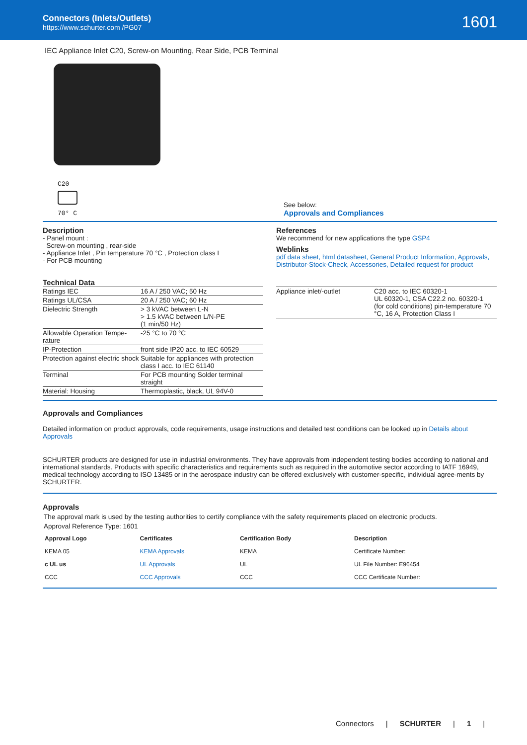Connectors (Inlets/Outlets)
https://www.schurter.com /PG07
1601
IEC Appliance Inlet C20, Screw-on Mounting, Rear Side, PCB Terminal
C20
70° C
See below:
Approvals and Compliances
Description
- Panel mount :
Screw-on mounting , rear-side
- Appliance Inlet , Pin temperature 70 °C , Protection class I
- For PCB mounting
References
We recommend for new applications the type GSP4
Weblinks
pdf data sheet, html datasheet, General Product Information, Approvals, Distributor-Stock-Check, Accessories, Detailed request for product
Technical Data
| Ratings IEC | 16 A / 250 VAC; 50 Hz |
| Ratings UL/CSA | 20 A / 250 VAC; 60 Hz |
| Dielectric Strength | > 3 kVAC between L-N > 1.5 kVAC between L/N-PE (1 min/50 Hz) |
| Allowable Operation Tempe-rature | -25 °C to 70 °C |
| IP-Protection | front side IP20 acc. to IEC 60529 |
| Protection against electric shock | Suitable for appliances with protection class I acc. to IEC 61140 |
| Terminal | For PCB mounting Solder terminal straight |
| Material: Housing | Thermoplastic, black, UL 94V-0 |
| Appliance inlet/-outlet | C20 acc. to IEC 60320-1 UL 60320-1, CSA C22.2 no. 60320-1 (for cold conditions) pin-temperature 70 °C, 16 A, Protection Class I |
Approvals and Compliances
Detailed information on product approvals, code requirements, usage instructions and detailed test conditions can be looked up in Details about Approvals
SCHURTER products are designed for use in industrial environments. They have approvals from independent testing bodies according to national and international standards. Products with specific characteristics and requirements such as required in the automotive sector according to IATF 16949, medical technology according to ISO 13485 or in the aerospace industry can be offered exclusively with customer-specific, individual agree-ments by SCHURTER.
Approvals
The approval mark is used by the testing authorities to certify compliance with the safety requirements placed on electronic products.
Approval Reference Type: 1601
| Approval Logo | Certificates | Certification Body | Description |
| --- | --- | --- | --- |
| KEMA 05 | KEMA Approvals | KEMA | Certificate Number: |
| c UL us | UL Approvals | UL | UL File Number: E96454 |
| CCC | CCC Approvals | CCC | CCC Certificate Number: |
Connectors | SCHURTER | 1 |